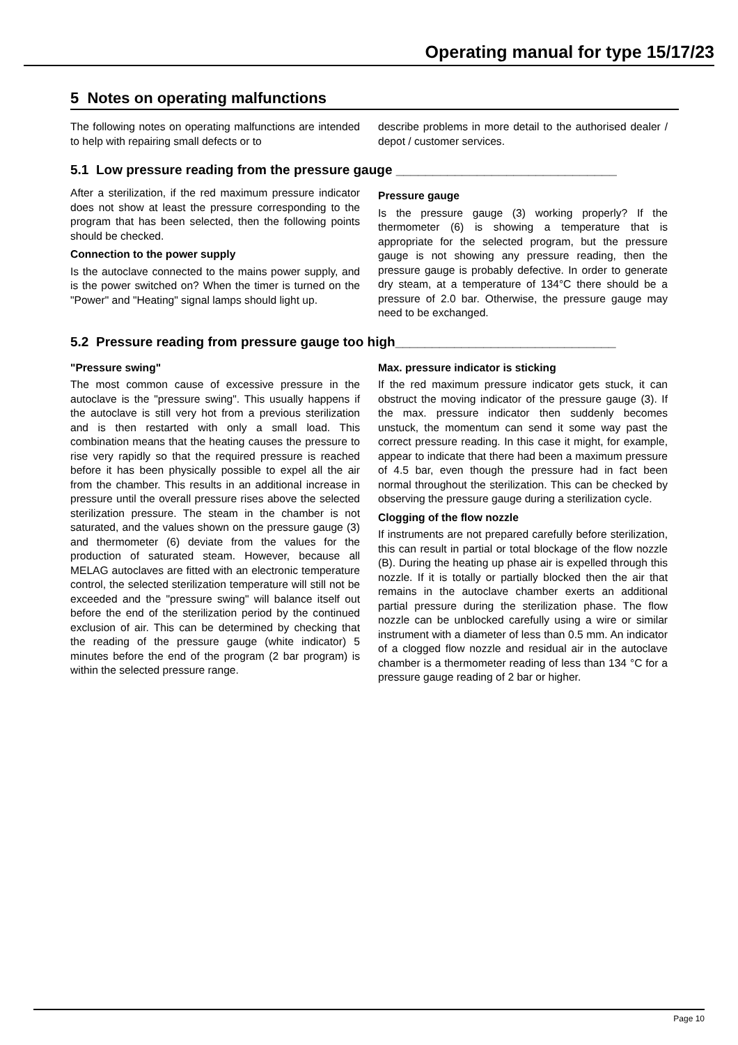Operating manual for type 15/17/23
5 Notes on operating malfunctions
The following notes on operating malfunctions are intended to help with repairing small defects or to
describe problems in more detail to the authorised dealer / depot / customer services.
5.1 Low pressure reading from the pressure gauge ______________________________
After a sterilization, if the red maximum pressure indicator does not show at least the pressure corresponding to the program that has been selected, then the following points should be checked.
Connection to the power supply
Is the autoclave connected to the mains power supply, and is the power switched on? When the timer is turned on the "Power" and "Heating" signal lamps should light up.
Pressure gauge
Is the pressure gauge (3) working properly? If the thermometer (6) is showing a temperature that is appropriate for the selected program, but the pressure gauge is not showing any pressure reading, then the pressure gauge is probably defective. In order to generate dry steam, at a temperature of 134°C there should be a pressure of 2.0 bar. Otherwise, the pressure gauge may need to be exchanged.
5.2 Pressure reading from pressure gauge too high______________________________
"Pressure swing"
The most common cause of excessive pressure in the autoclave is the "pressure swing". This usually happens if the autoclave is still very hot from a previous sterilization and is then restarted with only a small load. This combination means that the heating causes the pressure to rise very rapidly so that the required pressure is reached before it has been physically possible to expel all the air from the chamber. This results in an additional increase in pressure until the overall pressure rises above the selected sterilization pressure. The steam in the chamber is not saturated, and the values shown on the pressure gauge (3) and thermometer (6) deviate from the values for the production of saturated steam. However, because all MELAG autoclaves are fitted with an electronic temperature control, the selected sterilization temperature will still not be exceeded and the "pressure swing" will balance itself out before the end of the sterilization period by the continued exclusion of air. This can be determined by checking that the reading of the pressure gauge (white indicator) 5 minutes before the end of the program (2 bar program) is within the selected pressure range.
Max. pressure indicator is sticking
If the red maximum pressure indicator gets stuck, it can obstruct the moving indicator of the pressure gauge (3). If the max. pressure indicator then suddenly becomes unstuck, the momentum can send it some way past the correct pressure reading. In this case it might, for example, appear to indicate that there had been a maximum pressure of 4.5 bar, even though the pressure had in fact been normal throughout the sterilization. This can be checked by observing the pressure gauge during a sterilization cycle.
Clogging of the flow nozzle
If instruments are not prepared carefully before sterilization, this can result in partial or total blockage of the flow nozzle (B). During the heating up phase air is expelled through this nozzle. If it is totally or partially blocked then the air that remains in the autoclave chamber exerts an additional partial pressure during the sterilization phase. The flow nozzle can be unblocked carefully using a wire or similar instrument with a diameter of less than 0.5 mm. An indicator of a clogged flow nozzle and residual air in the autoclave chamber is a thermometer reading of less than 134 °C for a pressure gauge reading of 2 bar or higher.
Page 10